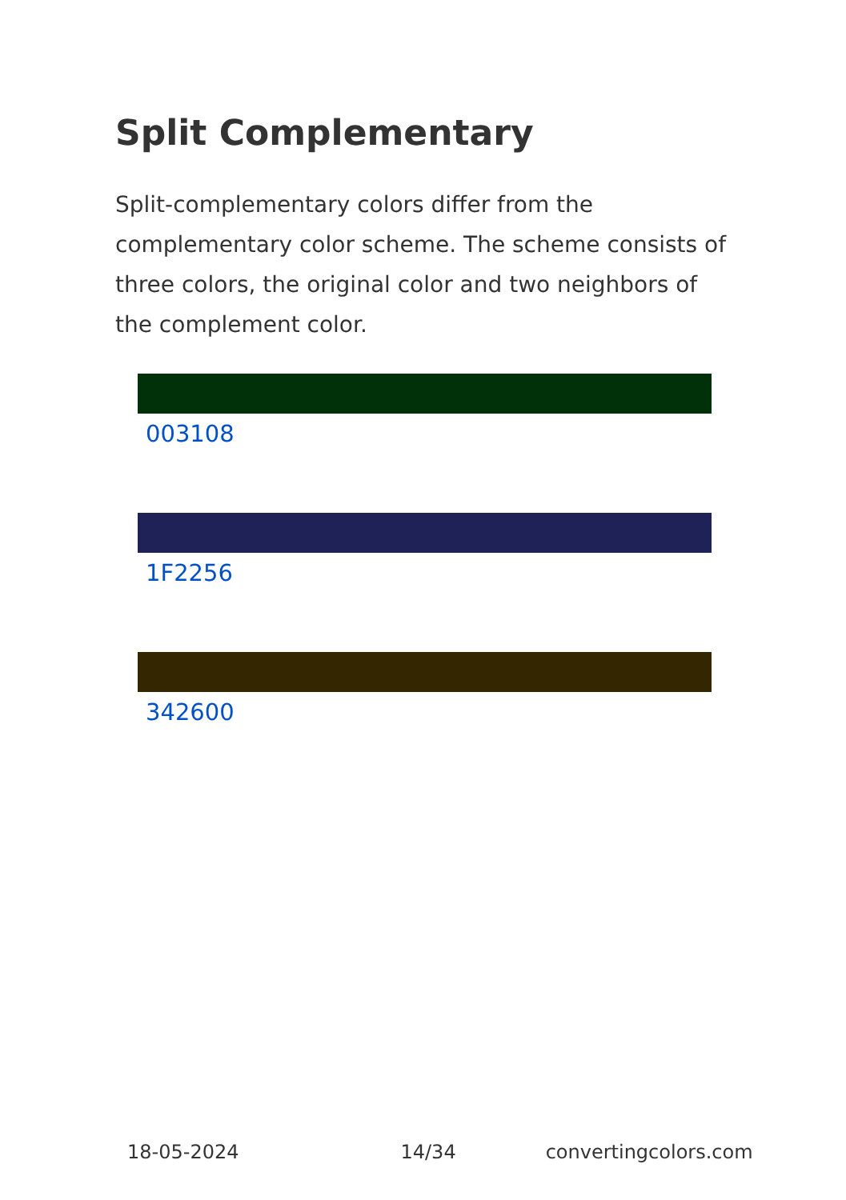Split Complementary
Split-complementary colors differ from the complementary color scheme. The scheme consists of three colors, the original color and two neighbors of the complement color.
003108
1F2256
342600
18-05-2024 14/34 convertingcolors.com